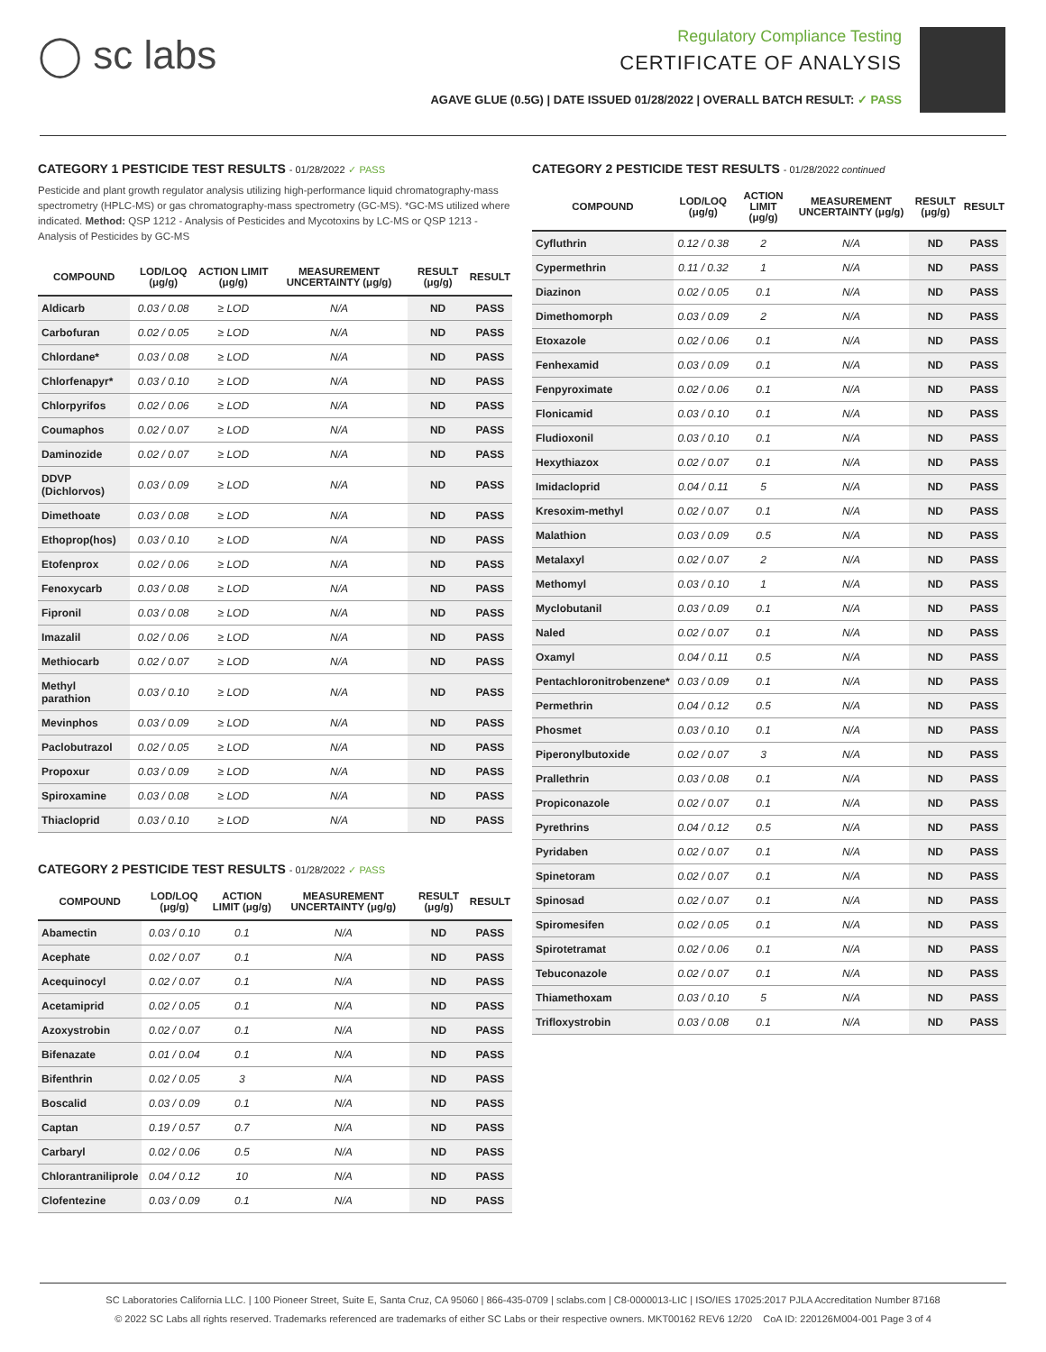◯ sc labs
Regulatory Compliance Testing
CERTIFICATE OF ANALYSIS
AGAVE GLUE (0.5G) | DATE ISSUED 01/28/2022 | OVERALL BATCH RESULT: ✓ PASS
CATEGORY 1 PESTICIDE TEST RESULTS - 01/28/2022 ✓ PASS
Pesticide and plant growth regulator analysis utilizing high-performance liquid chromatography-mass spectrometry (HPLC-MS) or gas chromatography-mass spectrometry (GC-MS). *GC-MS utilized where indicated. Method: QSP 1212 - Analysis of Pesticides and Mycotoxins by LC-MS or QSP 1213 - Analysis of Pesticides by GC-MS
| COMPOUND | LOD/LOQ (μg/g) | ACTION LIMIT (μg/g) | MEASUREMENT UNCERTAINTY (μg/g) | RESULT (μg/g) | RESULT |
| --- | --- | --- | --- | --- | --- |
| Aldicarb | 0.03 / 0.08 | ≥ LOD | N/A | ND | PASS |
| Carbofuran | 0.02 / 0.05 | ≥ LOD | N/A | ND | PASS |
| Chlordane* | 0.03 / 0.08 | ≥ LOD | N/A | ND | PASS |
| Chlorfenapyr* | 0.03 / 0.10 | ≥ LOD | N/A | ND | PASS |
| Chlorpyrifos | 0.02 / 0.06 | ≥ LOD | N/A | ND | PASS |
| Coumaphos | 0.02 / 0.07 | ≥ LOD | N/A | ND | PASS |
| Daminozide | 0.02 / 0.07 | ≥ LOD | N/A | ND | PASS |
| DDVP (Dichlorvos) | 0.03 / 0.09 | ≥ LOD | N/A | ND | PASS |
| Dimethoate | 0.03 / 0.08 | ≥ LOD | N/A | ND | PASS |
| Ethoprop(hos) | 0.03 / 0.10 | ≥ LOD | N/A | ND | PASS |
| Etofenprox | 0.02 / 0.06 | ≥ LOD | N/A | ND | PASS |
| Fenoxycarb | 0.03 / 0.08 | ≥ LOD | N/A | ND | PASS |
| Fipronil | 0.03 / 0.08 | ≥ LOD | N/A | ND | PASS |
| Imazalil | 0.02 / 0.06 | ≥ LOD | N/A | ND | PASS |
| Methiocarb | 0.02 / 0.07 | ≥ LOD | N/A | ND | PASS |
| Methyl parathion | 0.03 / 0.10 | ≥ LOD | N/A | ND | PASS |
| Mevinphos | 0.03 / 0.09 | ≥ LOD | N/A | ND | PASS |
| Paclobutrazol | 0.02 / 0.05 | ≥ LOD | N/A | ND | PASS |
| Propoxur | 0.03 / 0.09 | ≥ LOD | N/A | ND | PASS |
| Spiroxamine | 0.03 / 0.08 | ≥ LOD | N/A | ND | PASS |
| Thiacloprid | 0.03 / 0.10 | ≥ LOD | N/A | ND | PASS |
CATEGORY 2 PESTICIDE TEST RESULTS - 01/28/2022 ✓ PASS
| COMPOUND | LOD/LOQ (μg/g) | ACTION LIMIT (μg/g) | MEASUREMENT UNCERTAINTY (μg/g) | RESULT (μg/g) | RESULT |
| --- | --- | --- | --- | --- | --- |
| Abamectin | 0.03 / 0.10 | 0.1 | N/A | ND | PASS |
| Acephate | 0.02 / 0.07 | 0.1 | N/A | ND | PASS |
| Acequinocyl | 0.02 / 0.07 | 0.1 | N/A | ND | PASS |
| Acetamiprid | 0.02 / 0.05 | 0.1 | N/A | ND | PASS |
| Azoxystrobin | 0.02 / 0.07 | 0.1 | N/A | ND | PASS |
| Bifenazate | 0.01 / 0.04 | 0.1 | N/A | ND | PASS |
| Bifenthrin | 0.02 / 0.05 | 3 | N/A | ND | PASS |
| Boscalid | 0.03 / 0.09 | 0.1 | N/A | ND | PASS |
| Captan | 0.19 / 0.57 | 0.7 | N/A | ND | PASS |
| Carbaryl | 0.02 / 0.06 | 0.5 | N/A | ND | PASS |
| Chlorantraniliprole | 0.04 / 0.12 | 10 | N/A | ND | PASS |
| Clofentezine | 0.03 / 0.09 | 0.1 | N/A | ND | PASS |
CATEGORY 2 PESTICIDE TEST RESULTS - 01/28/2022 continued
| COMPOUND | LOD/LOQ (μg/g) | ACTION LIMIT (μg/g) | MEASUREMENT UNCERTAINTY (μg/g) | RESULT (μg/g) | RESULT |
| --- | --- | --- | --- | --- | --- |
| Cyfluthrin | 0.12 / 0.38 | 2 | N/A | ND | PASS |
| Cypermethrin | 0.11 / 0.32 | 1 | N/A | ND | PASS |
| Diazinon | 0.02 / 0.05 | 0.1 | N/A | ND | PASS |
| Dimethomorph | 0.03 / 0.09 | 2 | N/A | ND | PASS |
| Etoxazole | 0.02 / 0.06 | 0.1 | N/A | ND | PASS |
| Fenhexamid | 0.03 / 0.09 | 0.1 | N/A | ND | PASS |
| Fenpyroximate | 0.02 / 0.06 | 0.1 | N/A | ND | PASS |
| Flonicamid | 0.03 / 0.10 | 0.1 | N/A | ND | PASS |
| Fludioxonil | 0.03 / 0.10 | 0.1 | N/A | ND | PASS |
| Hexythiazox | 0.02 / 0.07 | 0.1 | N/A | ND | PASS |
| Imidacloprid | 0.04 / 0.11 | 5 | N/A | ND | PASS |
| Kresoxim-methyl | 0.02 / 0.07 | 0.1 | N/A | ND | PASS |
| Malathion | 0.03 / 0.09 | 0.5 | N/A | ND | PASS |
| Metalaxyl | 0.02 / 0.07 | 2 | N/A | ND | PASS |
| Methomyl | 0.03 / 0.10 | 1 | N/A | ND | PASS |
| Myclobutanil | 0.03 / 0.09 | 0.1 | N/A | ND | PASS |
| Naled | 0.02 / 0.07 | 0.1 | N/A | ND | PASS |
| Oxamyl | 0.04 / 0.11 | 0.5 | N/A | ND | PASS |
| Pentachloronitrobenzene* | 0.03 / 0.09 | 0.1 | N/A | ND | PASS |
| Permethrin | 0.04 / 0.12 | 0.5 | N/A | ND | PASS |
| Phosmet | 0.03 / 0.10 | 0.1 | N/A | ND | PASS |
| Piperonylbutoxide | 0.02 / 0.07 | 3 | N/A | ND | PASS |
| Prallethrin | 0.03 / 0.08 | 0.1 | N/A | ND | PASS |
| Propiconazole | 0.02 / 0.07 | 0.1 | N/A | ND | PASS |
| Pyrethrins | 0.04 / 0.12 | 0.5 | N/A | ND | PASS |
| Pyridaben | 0.02 / 0.07 | 0.1 | N/A | ND | PASS |
| Spinetoram | 0.02 / 0.07 | 0.1 | N/A | ND | PASS |
| Spinosad | 0.02 / 0.07 | 0.1 | N/A | ND | PASS |
| Spiromesifen | 0.02 / 0.05 | 0.1 | N/A | ND | PASS |
| Spirotetramat | 0.02 / 0.06 | 0.1 | N/A | ND | PASS |
| Tebuconazole | 0.02 / 0.07 | 0.1 | N/A | ND | PASS |
| Thiamethoxam | 0.03 / 0.10 | 5 | N/A | ND | PASS |
| Trifloxystrobin | 0.03 / 0.08 | 0.1 | N/A | ND | PASS |
SC Laboratories California LLC. | 100 Pioneer Street, Suite E, Santa Cruz, CA 95060 | 866-435-0709 | sclabs.com | C8-0000013-LIC | ISO/IES 17025:2017 PJLA Accreditation Number 87168
© 2022 SC Labs all rights reserved. Trademarks referenced are trademarks of either SC Labs or their respective owners. MKT00162 REV6 12/20 CoA ID: 220126M004-001 Page 3 of 4